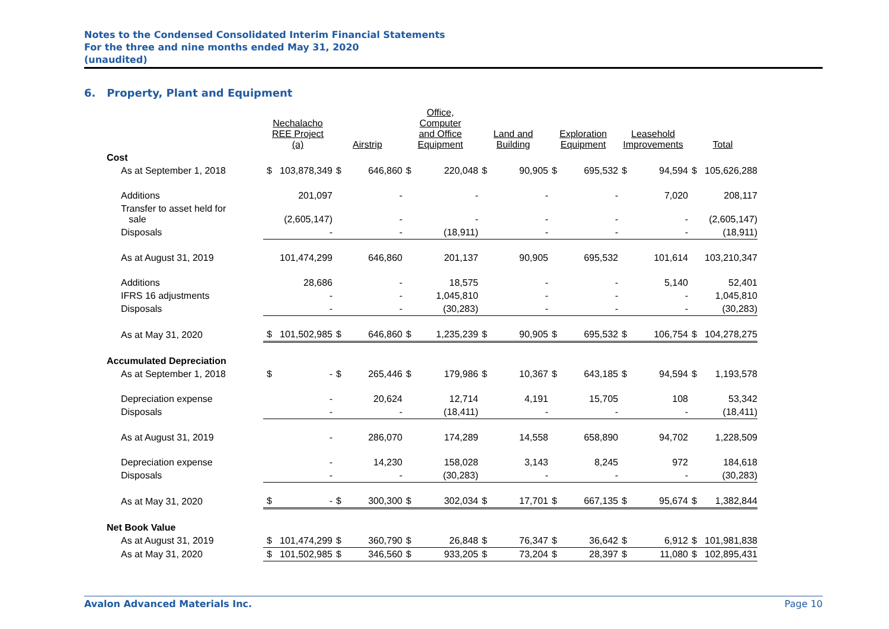Notes to the Condensed Consolidated Interim Financial Statements
For the three and nine months ended May 31, 2020
(unaudited)
6. Property, Plant and Equipment
| | Nechalacho REE Project (a) | | Airstrip | | Office, Computer and Office Equipment | | Land and Building | | Exploration Equipment | | Leasehold Improvements | | Total | |
| --- | --- | --- | --- | --- | --- | --- | --- | --- | --- | --- | --- | --- | --- | --- |
| Cost | | | | | | | | | | | | | | |
| As at September 1, 2018 | $ | 103,878,349 | $ | 646,860 | $ | 220,048 | $ | 90,905 | $ | 695,532 | $ | 94,594 | $ | 105,626,288 |
| Additions | | 201,097 | | - | | - | | - | | - | | 7,020 | | 208,117 |
| Transfer to asset held for sale | | (2,605,147) | | - | | - | | - | | - | | - | | (2,605,147) |
| Disposals | | - | | - | | (18,911) | | - | | - | | - | | (18,911) |
| As at August 31, 2019 | | 101,474,299 | | 646,860 | | 201,137 | | 90,905 | | 695,532 | | 101,614 | | 103,210,347 |
| Additions | | 28,686 | | - | | 18,575 | | - | | - | | 5,140 | | 52,401 |
| IFRS 16 adjustments | | - | | - | | 1,045,810 | | - | | - | | - | | 1,045,810 |
| Disposals | | - | | - | | (30,283) | | - | | - | | - | | (30,283) |
| As at May 31, 2020 | $ | 101,502,985 | $ | 646,860 | $ | 1,235,239 | $ | 90,905 | $ | 695,532 | $ | 106,754 | $ | 104,278,275 |
| Accumulated Depreciation | | | | | | | | | | | | | | |
| As at September 1, 2018 | $ | - | $ | 265,446 | $ | 179,986 | $ | 10,367 | $ | 643,185 | $ | 94,594 | $ | 1,193,578 |
| Depreciation expense | | - | | 20,624 | | 12,714 | | 4,191 | | 15,705 | | 108 | | 53,342 |
| Disposals | | - | | - | | (18,411) | | - | | - | | - | | (18,411) |
| As at August 31, 2019 | | - | | 286,070 | | 174,289 | | 14,558 | | 658,890 | | 94,702 | | 1,228,509 |
| Depreciation expense | | - | | 14,230 | | 158,028 | | 3,143 | | 8,245 | | 972 | | 184,618 |
| Disposals | | - | | - | | (30,283) | | - | | - | | - | | (30,283) |
| As at May 31, 2020 | $ | - | $ | 300,300 | $ | 302,034 | $ | 17,701 | $ | 667,135 | $ | 95,674 | $ | 1,382,844 |
| Net Book Value | | | | | | | | | | | | | | |
| As at August 31, 2019 | $ | 101,474,299 | $ | 360,790 | $ | 26,848 | $ | 76,347 | $ | 36,642 | $ | 6,912 | $ | 101,981,838 |
| As at May 31, 2020 | $ | 101,502,985 | $ | 346,560 | $ | 933,205 | $ | 73,204 | $ | 28,397 | $ | 11,080 | $ | 102,895,431 |
Avalon Advanced Materials Inc. Page 10